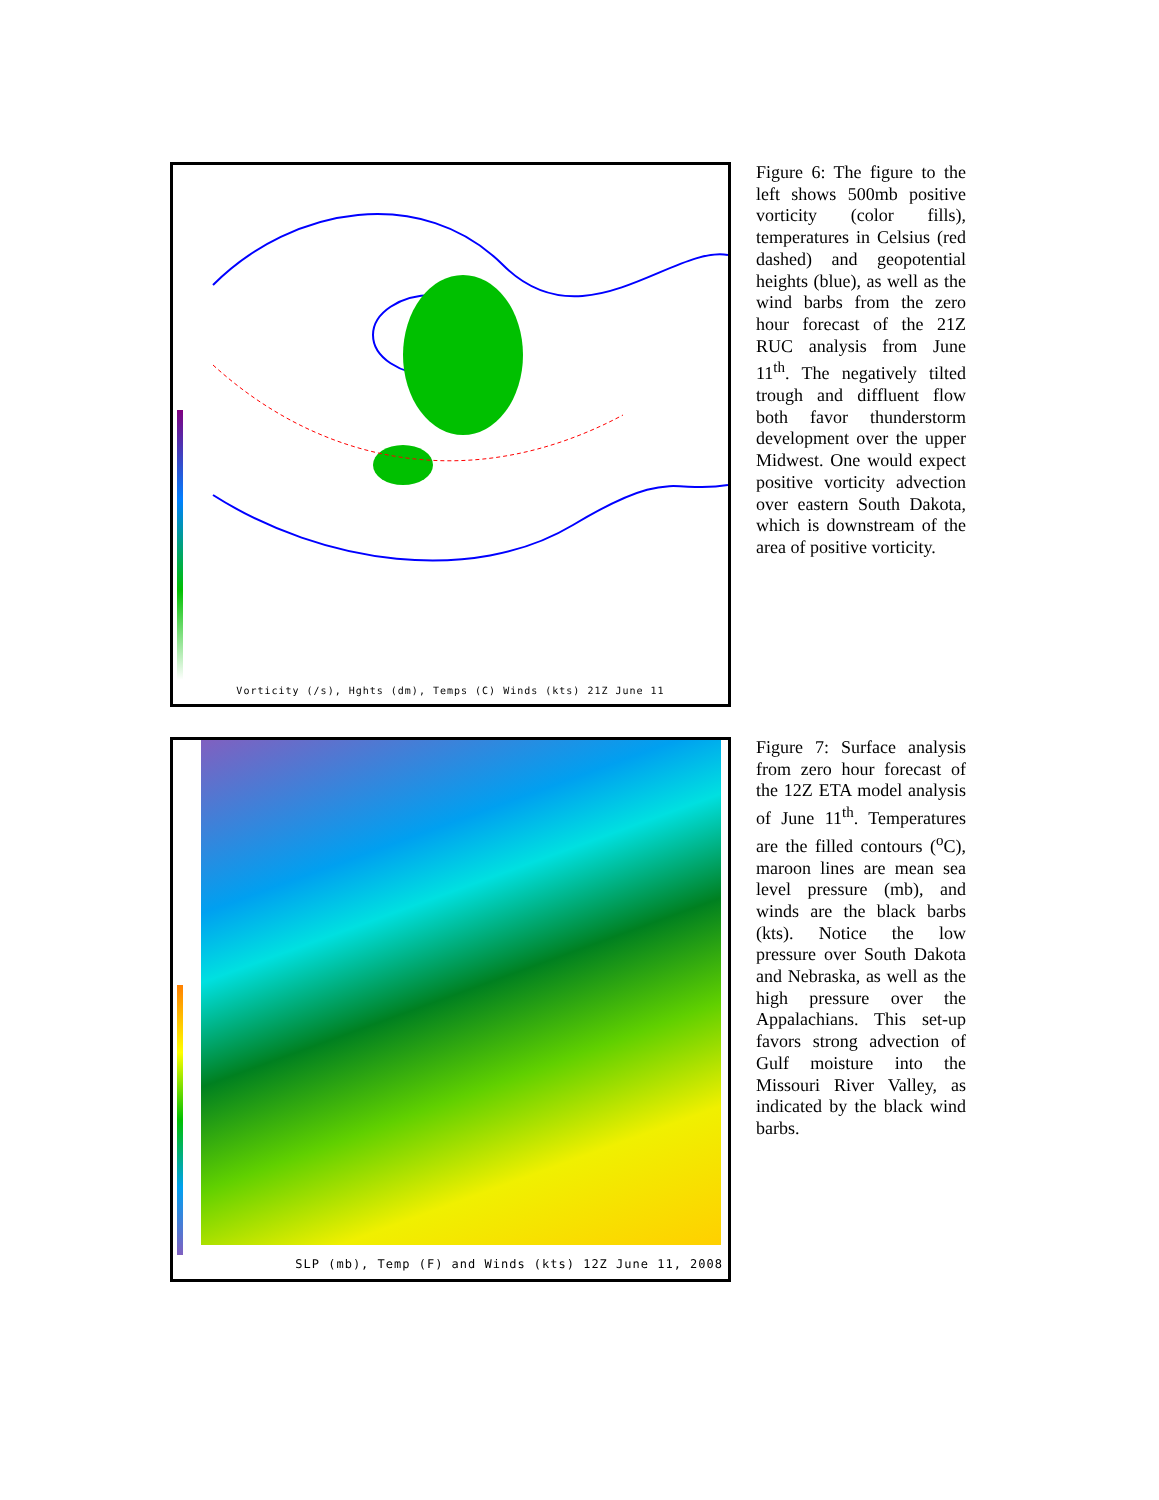Vorticity (/s), Hghts (dm), Temps (C) Winds (kts) 21Z June 11
Figure 6: The figure to the left shows 500mb positive vorticity (color fills), temperatures in Celsius (red dashed) and geopotential heights (blue), as well as the wind barbs from the zero hour forecast of the 21Z RUC analysis from June 11<sup>th</sup>. The negatively tilted trough and diffluent flow both favor thunderstorm development over the upper Midwest. One would expect positive vorticity advection over eastern South Dakota, which is downstream of the area of positive vorticity.
SLP (mb), Temp (F) and Winds (kts) 12Z June 11, 2008
Figure 7: Surface analysis from zero hour forecast of the 12Z ETA model analysis of June 11<sup>th</sup>. Temperatures are the filled contours (<sup>o</sup>C), maroon lines are mean sea level pressure (mb), and winds are the black barbs (kts). Notice the low pressure over South Dakota and Nebraska, as well as the high pressure over the Appalachians. This set-up favors strong advection of Gulf moisture into the Missouri River Valley, as indicated by the black wind barbs.